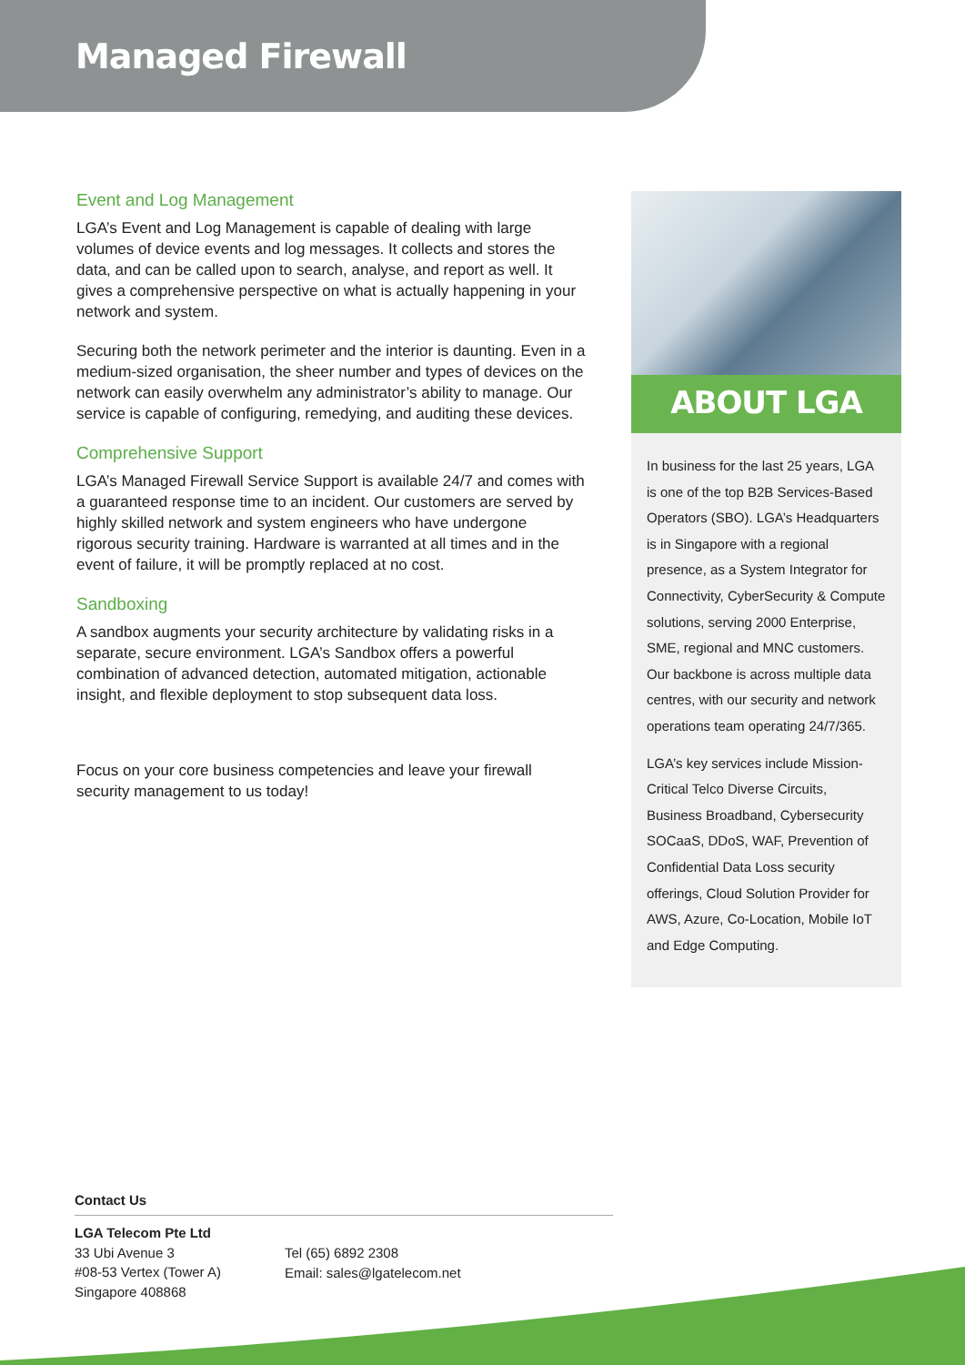Managed Firewall
Event and Log Management
LGA’s Event and Log Management is capable of dealing with large volumes of device events and log messages. It collects and stores the data, and can be called upon to search, analyse, and report as well. It gives a comprehensive perspective on what is actually happening in your network and system.
Securing both the network perimeter and the interior is daunting. Even in a medium-sized organisation, the sheer number and types of devices on the network can easily overwhelm any administrator’s ability to manage. Our service is capable of configuring, remedying, and auditing these devices.
Comprehensive Support
LGA’s Managed Firewall Service Support is available 24/7 and comes with a guaranteed response time to an incident. Our customers are served by highly skilled network and system engineers who have undergone rigorous security training. Hardware is warranted at all times and in the event of failure, it will be promptly replaced at no cost.
Sandboxing
A sandbox augments your security architecture by validating risks in a separate, secure environment. LGA’s Sandbox offers a powerful combination of advanced detection, automated mitigation, actionable insight, and flexible deployment to stop subsequent data loss.
Focus on your core business competencies and leave your firewall security management to us today!
ABOUT LGA
In business for the last 25 years, LGA is one of the top B2B Services-Based Operators (SBO). LGA’s Headquarters is in Singapore with a regional presence, as a System Integrator for Connectivity, CyberSecurity & Compute solutions, serving 2000 Enterprise, SME, regional and MNC customers. Our backbone is across multiple data centres, with our security and network operations team operating 24/7/365.
LGA’s key services include Mission-Critical Telco Diverse Circuits, Business Broadband, Cybersecurity SOCaaS, DDoS, WAF, Prevention of Confidential Data Loss security offerings, Cloud Solution Provider for AWS, Azure, Co-Location, Mobile IoT and Edge Computing.
Contact Us
LGA Telecom Pte Ltd
33 Ubi Avenue 3
#08-53 Vertex (Tower A)
Singapore 408868
Tel (65) 6892 2308
Email: sales@lgatelecom.net